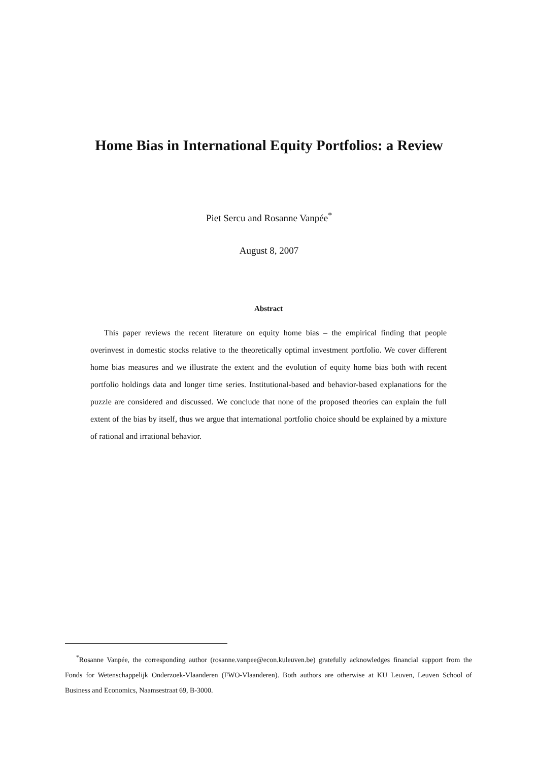Home Bias in International Equity Portfolios: a Review
Piet Sercu and Rosanne Vanpée<sup>*</sup>
August 8, 2007
Abstract
This paper reviews the recent literature on equity home bias – the empirical finding that people overinvest in domestic stocks relative to the theoretically optimal investment portfolio. We cover different home bias measures and we illustrate the extent and the evolution of equity home bias both with recent portfolio holdings data and longer time series. Institutional-based and behavior-based explanations for the puzzle are considered and discussed. We conclude that none of the proposed theories can explain the full extent of the bias by itself, thus we argue that international portfolio choice should be explained by a mixture of rational and irrational behavior.
<sup>*</sup> Rosanne Vanpée, the corresponding author (rosanne.vanpee@econ.kuleuven.be) gratefully acknowledges financial support from the Fonds for Wetenschappelijk Onderzoek-Vlaanderen (FWO-Vlaanderen). Both authors are otherwise at KU Leuven, Leuven School of Business and Economics, Naamsestraat 69, B-3000.